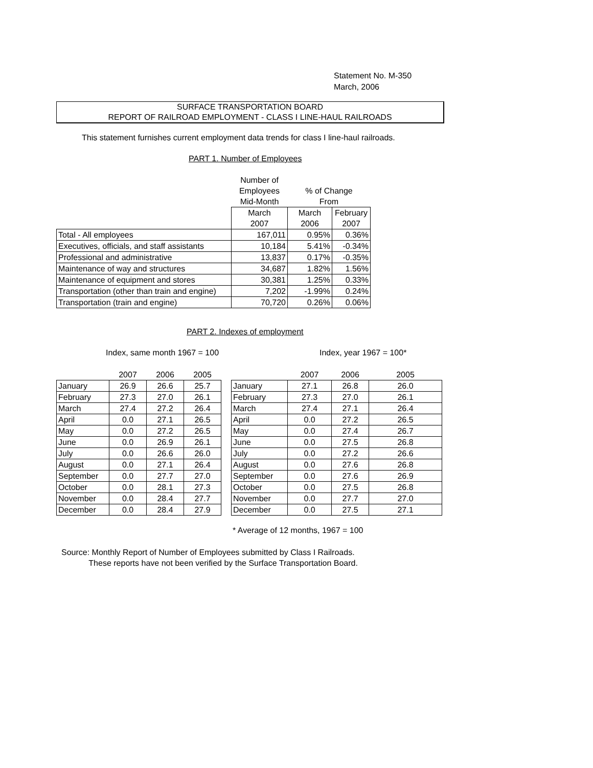Statement No. M-350
March, 2006
SURFACE TRANSPORTATION BOARD
REPORT OF RAILROAD EMPLOYMENT - CLASS I LINE-HAUL RAILROADS
This statement furnishes current employment data trends for class I line-haul railroads.
PART 1. Number of Employees
| | Number of | | |
| --- | --- | --- | --- |
| | Employees | % of Change | |
| | Mid-Month | From | |
| | March | March | February |
| | 2007 | 2006 | 2007 |
| Total - All employees | 167,011 | 0.95% | 0.36% |
| Executives, officials, and staff assistants | 10,184 | 5.41% | -0.34% |
| Professional and administrative | 13,837 | 0.17% | -0.35% |
| Maintenance of way and structures | 34,687 | 1.82% | 1.56% |
| Maintenance of equipment and stores | 30,381 | 1.25% | 0.33% |
| Transportation (other than train and engine) | 7,202 | -1.99% | 0.24% |
| Transportation (train and engine) | 70,720 | 0.26% | 0.06% |
PART 2. Indexes of employment
Index, same month 1967 = 100 Index, year 1967 = 100*
| | 2007 | 2006 | 2005 |
| --- | --- | --- | --- |
| January | 26.9 | 26.6 | 25.7 |
| February | 27.3 | 27.0 | 26.1 |
| March | 27.4 | 27.2 | 26.4 |
| April | 0.0 | 27.1 | 26.5 |
| May | 0.0 | 27.2 | 26.5 |
| June | 0.0 | 26.9 | 26.1 |
| July | 0.0 | 26.6 | 26.0 |
| August | 0.0 | 27.1 | 26.4 |
| September | 0.0 | 27.7 | 27.0 |
| October | 0.0 | 28.1 | 27.3 |
| November | 0.0 | 28.4 | 27.7 |
| December | 0.0 | 28.4 | 27.9 |
| | 2007 | 2006 | 2005 |
| --- | --- | --- | --- |
| January | 27.1 | 26.8 | 26.0 |
| February | 27.3 | 27.0 | 26.1 |
| March | 27.4 | 27.1 | 26.4 |
| April | 0.0 | 27.2 | 26.5 |
| May | 0.0 | 27.4 | 26.7 |
| June | 0.0 | 27.5 | 26.8 |
| July | 0.0 | 27.2 | 26.6 |
| August | 0.0 | 27.6 | 26.8 |
| September | 0.0 | 27.6 | 26.9 |
| October | 0.0 | 27.5 | 26.8 |
| November | 0.0 | 27.7 | 27.0 |
| December | 0.0 | 27.5 | 27.1 |
* Average of 12 months, 1967 = 100
Source: Monthly Report of Number of Employees submitted by Class I Railroads.
These reports have not been verified by the Surface Transportation Board.